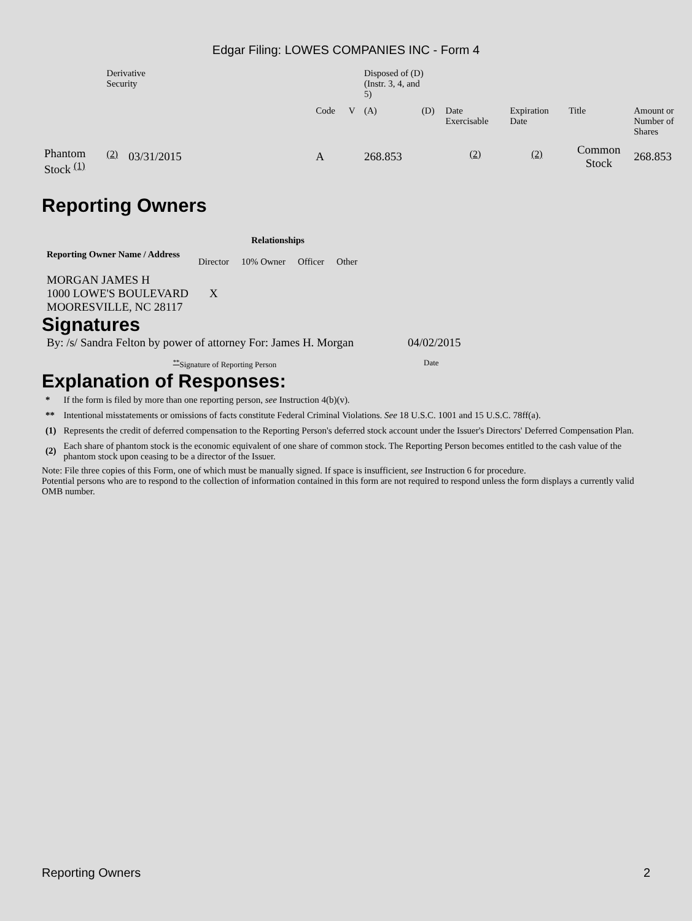Edgar Filing: LOWES COMPANIES INC - Form 4
| | Derivative Security | | | | | Disposed of (D) (Instr. 3, 4, and 5) | | | | | |
| | | | | Code | V | (A) | (D) | Date Exercisable | Expiration Date | Title | Amount or Number of Shares |
| Phantom Stock <sup>(1)</sup> | <sup>(2)</sup> | 03/31/2015 | | A | | 268.853 | | <sup>(2)</sup> | <sup>(2)</sup> | Common Stock | 268.853 |
Reporting Owners
| Reporting Owner Name / Address | Relationships | | | |
| --- | --- | --- | --- | --- |
| | Director | 10% Owner | Officer | Other |
| MORGAN JAMES H 1000 LOWE'S BOULEVARD MOORESVILLE, NC 28117 | X | | | |
Signatures
| By: /s/ Sandra Felton by power of attorney For: James H. Morgan | 04/02/2015 |
| <sup>**</sup> Signature of Reporting Person | Date |
Explanation of Responses:
| * | If the form is filed by more than one reporting person, see Instruction 4(b)(v). |
| ** | Intentional misstatements or omissions of facts constitute Federal Criminal Violations. See 18 U.S.C. 1001 and 15 U.S.C. 78ff(a). |
| (1) | Represents the credit of deferred compensation to the Reporting Person's deferred stock account under the Issuer's Directors' Deferred Compensation Plan. |
| (2) | Each share of phantom stock is the economic equivalent of one share of common stock. The Reporting Person becomes entitled to the cash value of the phantom stock upon ceasing to be a director of the Issuer. |
Note: File three copies of this Form, one of which must be manually signed. If space is insufficient, see Instruction 6 for procedure.
Potential persons who are to respond to the collection of information contained in this form are not required to respond unless the form displays a currently valid OMB number.
Reporting Owners 2